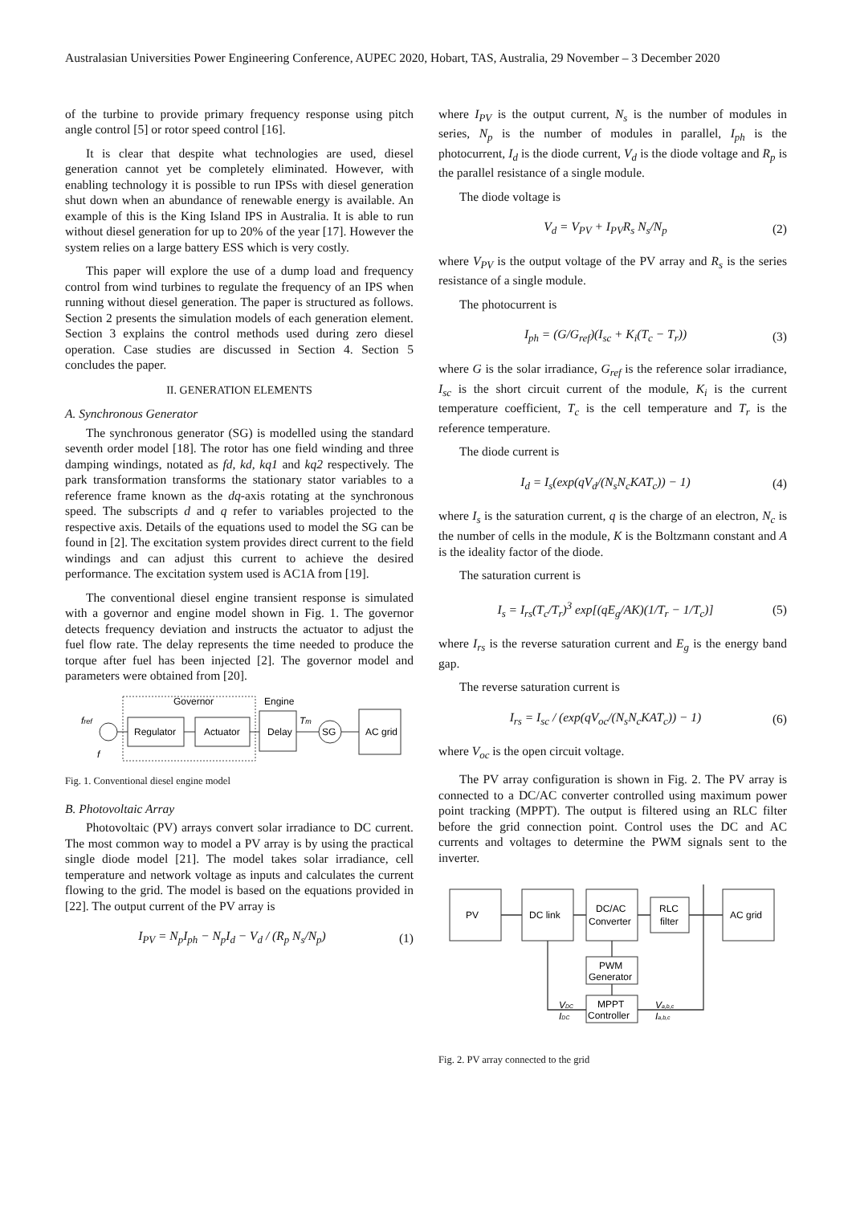Australasian Universities Power Engineering Conference, AUPEC 2020, Hobart, TAS, Australia, 29 November – 3 December 2020
of the turbine to provide primary frequency response using pitch angle control [5] or rotor speed control [16].
It is clear that despite what technologies are used, diesel generation cannot yet be completely eliminated. However, with enabling technology it is possible to run IPSs with diesel generation shut down when an abundance of renewable energy is available. An example of this is the King Island IPS in Australia. It is able to run without diesel generation for up to 20% of the year [17]. However the system relies on a large battery ESS which is very costly.
This paper will explore the use of a dump load and frequency control from wind turbines to regulate the frequency of an IPS when running without diesel generation. The paper is structured as follows. Section 2 presents the simulation models of each generation element. Section 3 explains the control methods used during zero diesel operation. Case studies are discussed in Section 4. Section 5 concludes the paper.
II. GENERATION ELEMENTS
A. Synchronous Generator
The synchronous generator (SG) is modelled using the standard seventh order model [18]. The rotor has one field winding and three damping windings, notated as fd, kd, kq1 and kq2 respectively. The park transformation transforms the stationary stator variables to a reference frame known as the dq-axis rotating at the synchronous speed. The subscripts d and q refer to variables projected to the respective axis. Details of the equations used to model the SG can be found in [2]. The excitation system provides direct current to the field windings and can adjust this current to achieve the desired performance. The excitation system used is AC1A from [19].
The conventional diesel engine transient response is simulated with a governor and engine model shown in Fig. 1. The governor detects frequency deviation and instructs the actuator to adjust the fuel flow rate. The delay represents the time needed to produce the torque after fuel has been injected [2]. The governor model and parameters were obtained from [20].
Governor
Engine
fref
f
Regulator
Actuator
Delay
Tm
SG
AC grid
Fig. 1. Conventional diesel engine model
B. Photovoltaic Array
Photovoltaic (PV) arrays convert solar irradiance to DC current. The most common way to model a PV array is by using the practical single diode model [21]. The model takes solar irradiance, cell temperature and network voltage as inputs and calculates the current flowing to the grid. The model is based on the equations provided in [22]. The output current of the PV array is
I<sub>PV</sub> = N<sub>p</sub>I<sub>ph</sub> − N<sub>p</sub>I<sub>d</sub> − V<sub>d</sub> / (R<sub>p</sub> N<sub>s</sub>/N<sub>p</sub>) (1)
where I<sub>PV</sub> is the output current, N<sub>s</sub> is the number of modules in series, N<sub>p</sub> is the number of modules in parallel, I<sub>ph</sub> is the photocurrent, I<sub>d</sub> is the diode current, V<sub>d</sub> is the diode voltage and R<sub>p</sub> is the parallel resistance of a single module.
The diode voltage is
V<sub>d</sub> = V<sub>PV</sub> + I<sub>PV</sub>R<sub>s</sub> N<sub>s</sub>/N<sub>p</sub> (2)
where V<sub>PV</sub> is the output voltage of the PV array and R<sub>s</sub> is the series resistance of a single module.
The photocurrent is
I<sub>ph</sub> = (G/G<sub>ref</sub>)(I<sub>sc</sub> + K<sub>i</sub>(T<sub>c</sub> − T<sub>r</sub>)) (3)
where G is the solar irradiance, G<sub>ref</sub> is the reference solar irradiance, I<sub>sc</sub> is the short circuit current of the module, K<sub>i</sub> is the current temperature coefficient, T<sub>c</sub> is the cell temperature and T<sub>r</sub> is the reference temperature.
The diode current is
I<sub>d</sub> = I<sub>s</sub>(exp(qV<sub>d</sub>/(N<sub>s</sub>N<sub>c</sub>KAT<sub>c</sub>)) − 1) (4)
where I<sub>s</sub> is the saturation current, q is the charge of an electron, N<sub>c</sub> is the number of cells in the module, K is the Boltzmann constant and A is the ideality factor of the diode.
The saturation current is
I<sub>s</sub> = I<sub>rs</sub>(T<sub>c</sub>/T<sub>r</sub>)<sup>3</sup> exp[(qE<sub>g</sub>/AK)(1/T<sub>r</sub> − 1/T<sub>c</sub>)] (5)
where I<sub>rs</sub> is the reverse saturation current and E<sub>g</sub> is the energy band gap.
The reverse saturation current is
I<sub>rs</sub> = I<sub>sc</sub> / (exp(qV<sub>oc</sub>/(N<sub>s</sub>N<sub>c</sub>KAT<sub>c</sub>)) − 1) (6)
where V<sub>oc</sub> is the open circuit voltage.
The PV array configuration is shown in Fig. 2. The PV array is connected to a DC/AC converter controlled using maximum power point tracking (MPPT). The output is filtered using an RLC filter before the grid connection point. Control uses the DC and AC currents and voltages to determine the PWM signals sent to the inverter.
PV
DC link
DC/AC
Converter
RLC
filter
AC grid
PWM
Generator
MPPT
Controller
VDC
IDC
Va,b,c
Ia,b,c
Fig. 2. PV array connected to the grid